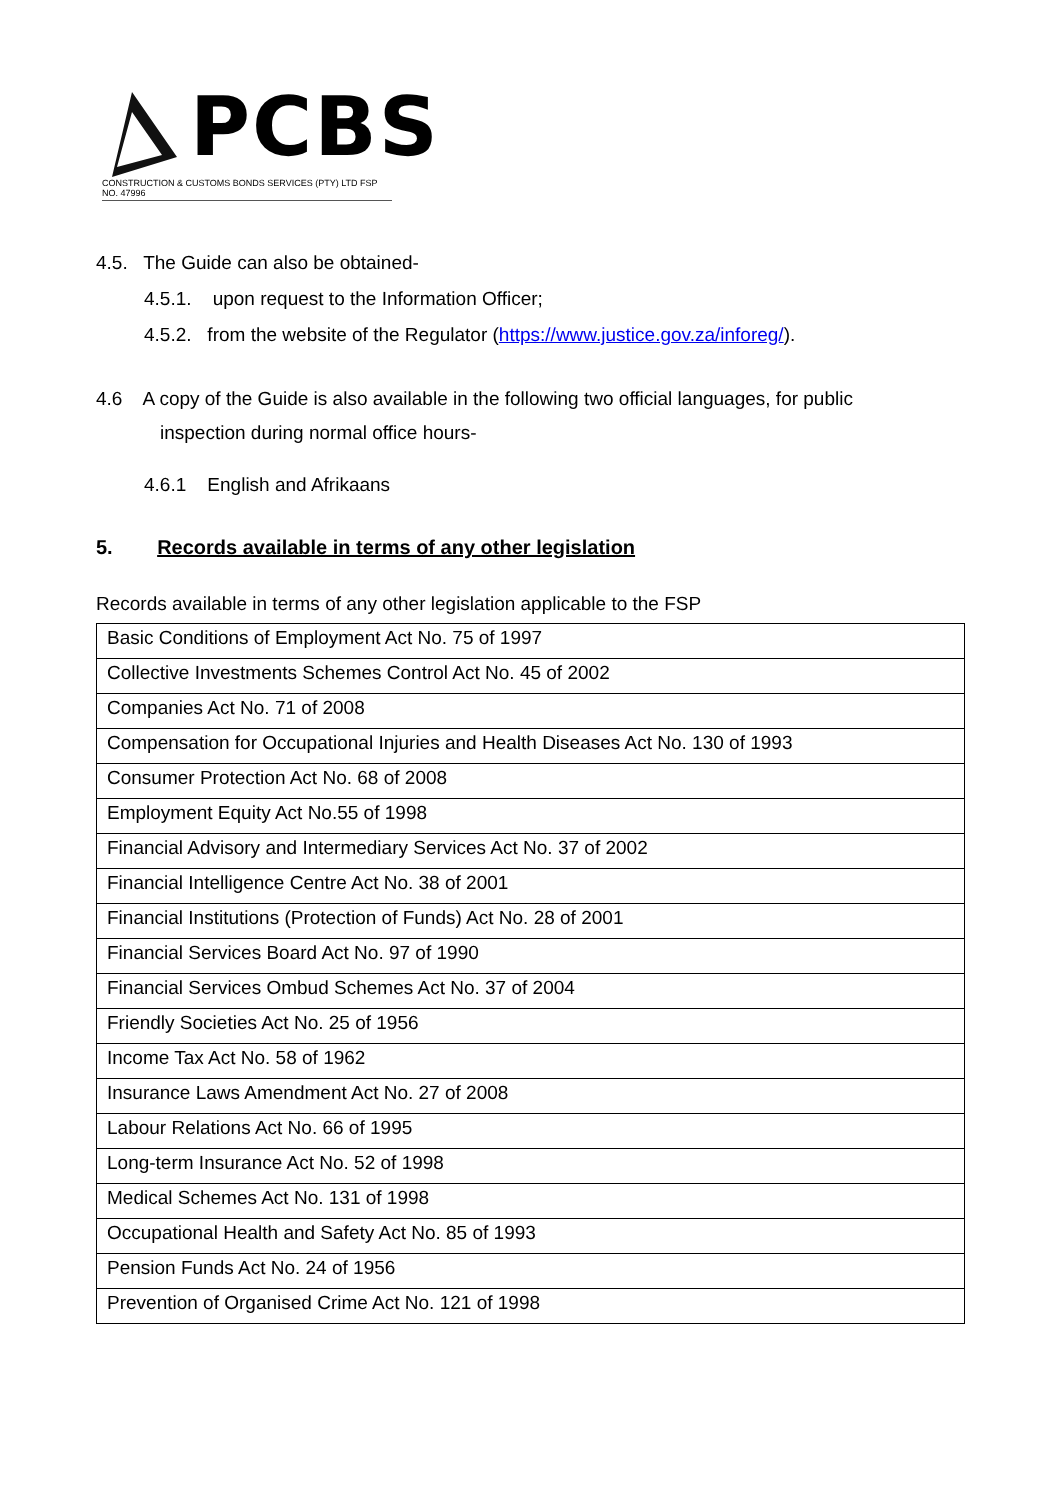PCBS
CONSTRUCTION & CUSTOMS BONDS SERVICES (PTY) LTD FSP NO. 47996
4.5. The Guide can also be obtained-
4.5.1. upon request to the Information Officer;
4.5.2. from the website of the Regulator (https://www.justice.gov.za/inforeg/).
4.6 A copy of the Guide is also available in the following two official languages, for public
inspection during normal office hours-
4.6.1 English and Afrikaans
5. Records available in terms of any other legislation
Records available in terms of any other legislation applicable to the FSP
| Basic Conditions of Employment Act No. 75 of 1997 |
| Collective Investments Schemes Control Act No. 45 of 2002 |
| Companies Act No. 71 of 2008 |
| Compensation for Occupational Injuries and Health Diseases Act No. 130 of 1993 |
| Consumer Protection Act No. 68 of 2008 |
| Employment Equity Act No.55 of 1998 |
| Financial Advisory and Intermediary Services Act No. 37 of 2002 |
| Financial Intelligence Centre Act No. 38 of 2001 |
| Financial Institutions (Protection of Funds) Act No. 28 of 2001 |
| Financial Services Board Act No. 97 of 1990 |
| Financial Services Ombud Schemes Act No. 37 of 2004 |
| Friendly Societies Act No. 25 of 1956 |
| Income Tax Act No. 58 of 1962 |
| Insurance Laws Amendment Act No. 27 of 2008 |
| Labour Relations Act No. 66 of 1995 |
| Long-term Insurance Act No. 52 of 1998 |
| Medical Schemes Act No. 131 of 1998 |
| Occupational Health and Safety Act No. 85 of 1993 |
| Pension Funds Act No. 24 of 1956 |
| Prevention of Organised Crime Act No. 121 of 1998 |